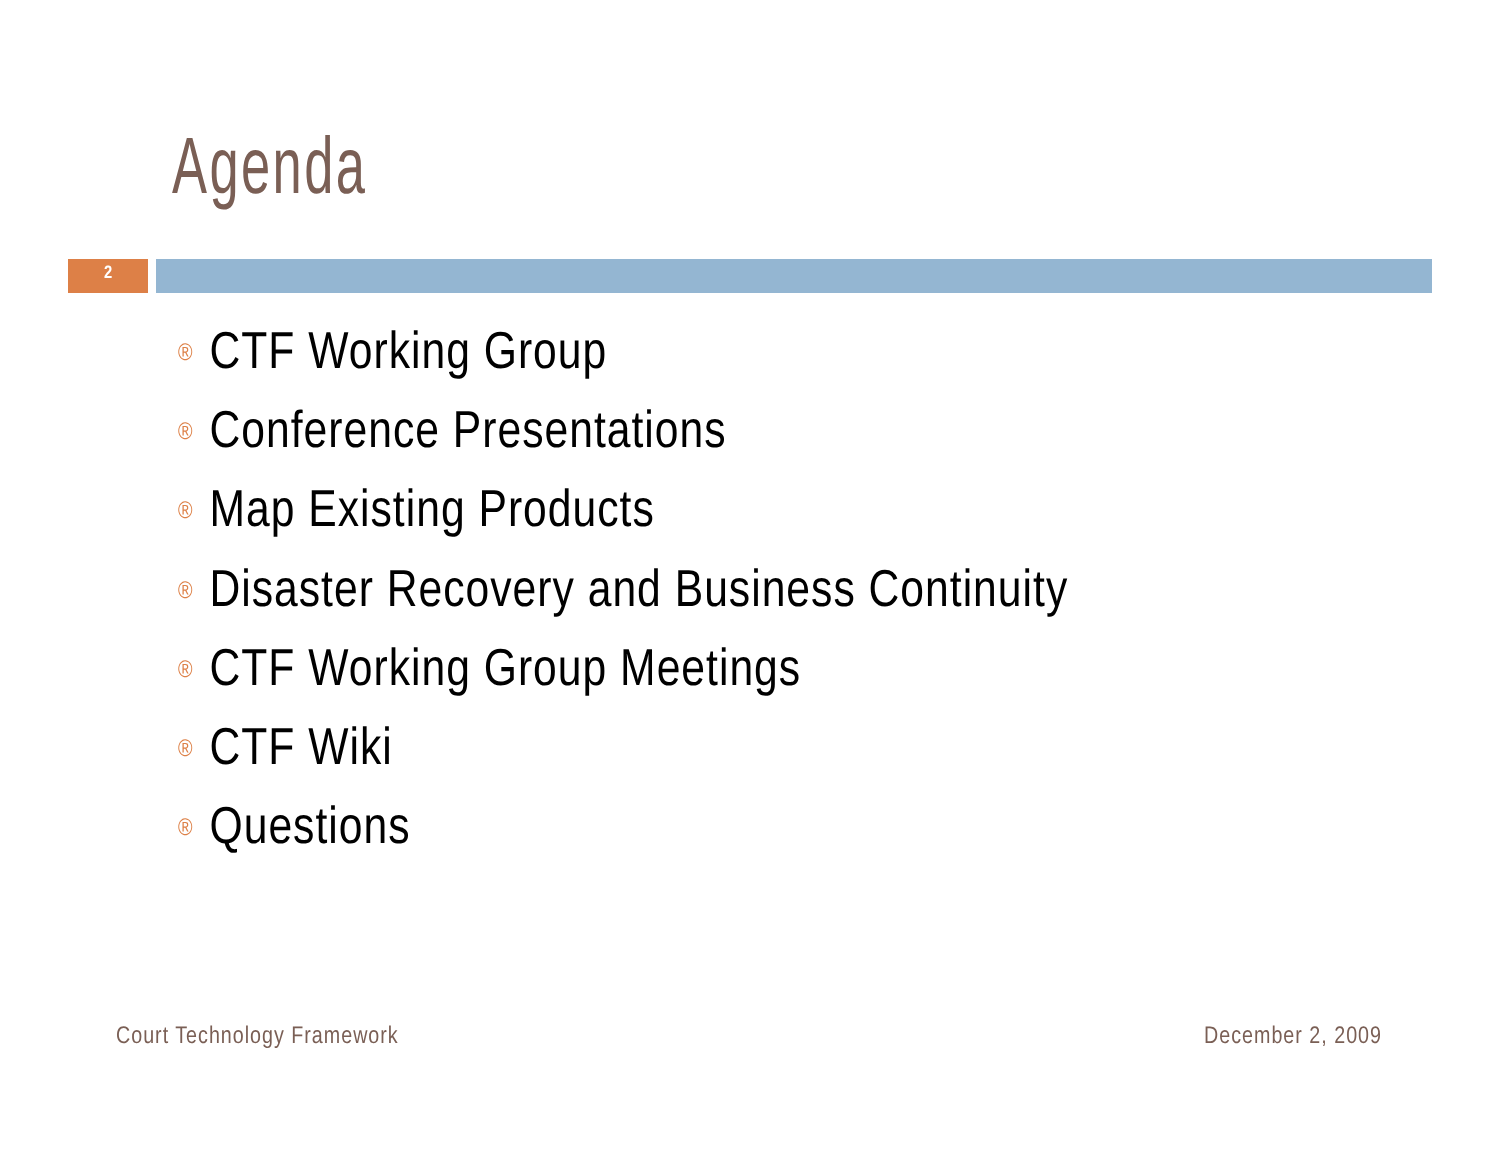Agenda
2
® CTF Working Group
® Conference Presentations
® Map Existing Products
® Disaster Recovery and Business Continuity
® CTF Working Group Meetings
® CTF Wiki
® Questions
Court Technology Framework December 2, 2009